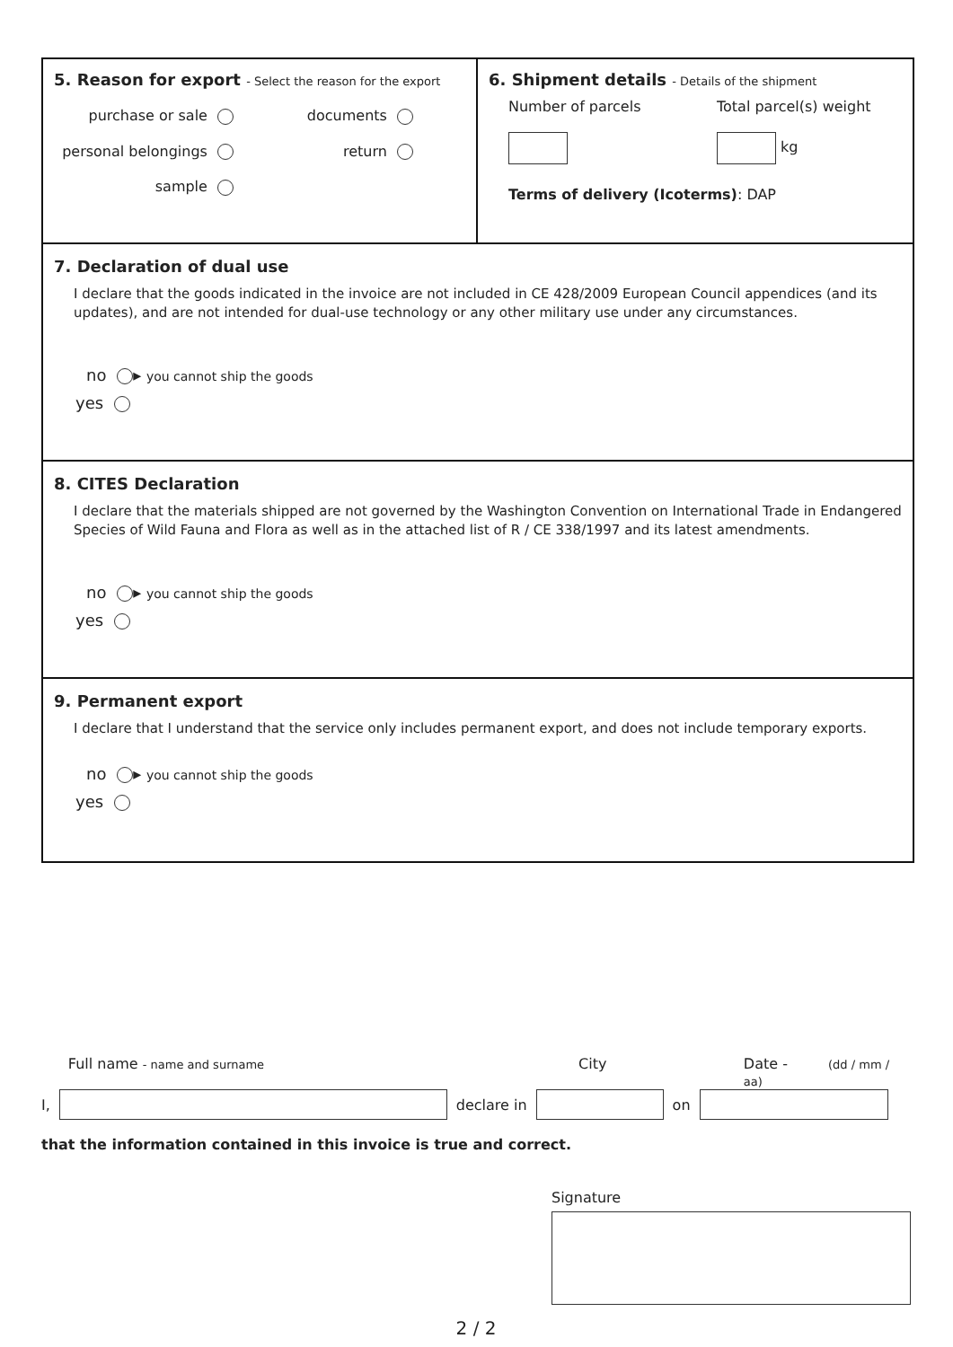5. Reason for export - Select the reason for the export
purchase or sale documents
personal belongings return
sample
6. Shipment details - Details of the shipment
Number of parcels
Total parcel(s) weight
kg
Terms of delivery (Icoterms): DAP
7. Declaration of dual use
I declare that the goods indicated in the invoice are not included in CE 428/2009 European Council appendices (and its updates), and are not intended for dual-use technology or any other military use under any circumstances.
no ▸ you cannot ship the goods
yes
8. CITES Declaration
I declare that the materials shipped are not governed by the Washington Convention on International Trade in Endangered Species of Wild Fauna and Flora as well as in the attached list of R / CE 338/1997 and its latest amendments.
no ▸ you cannot ship the goods
yes
9. Permanent export
I declare that I understand that the service only includes permanent export, and does not include temporary exports.
no ▸ you cannot ship the goods
yes
Full name - name and surname
City Date - (dd / mm / aa)
I, declare in on
that the information contained in this invoice is true and correct.
Signature
2 / 2